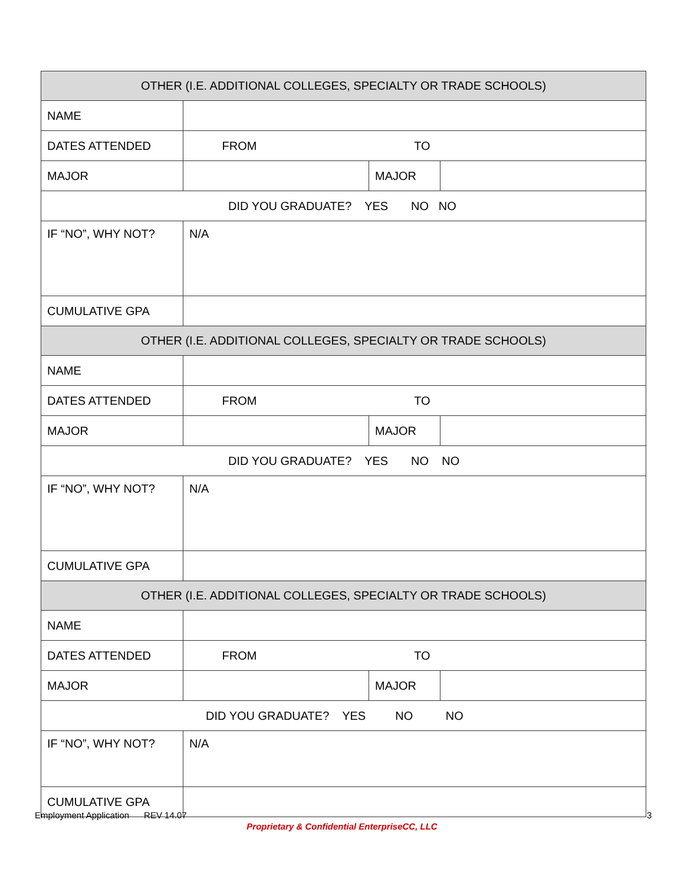| OTHER (I.E. ADDITIONAL COLLEGES, SPECIALTY OR TRADE SCHOOLS) | | | |
| --- | --- | --- | --- |
| NAME | | | |
| DATES ATTENDED | FROM TO | | |
| MAJOR | | MAJOR | |
| DID YOU GRADUATE? YES NO NO | | | |
| IF “NO”, WHY NOT? | N/A | | |
| CUMULATIVE GPA | | | |
| OTHER (I.E. ADDITIONAL COLLEGES, SPECIALTY OR TRADE SCHOOLS) | | | |
| NAME | | | |
| DATES ATTENDED | FROM TO | | |
| MAJOR | | MAJOR | |
| DID YOU GRADUATE? YES NO NO | | | |
| IF “NO”, WHY NOT? | N/A | | |
| CUMULATIVE GPA | | | |
| OTHER (I.E. ADDITIONAL COLLEGES, SPECIALTY OR TRADE SCHOOLS) | | | |
| NAME | | | |
| DATES ATTENDED | FROM TO | | |
| MAJOR | | MAJOR | |
| DID YOU GRADUATE? YES NO NO | | | |
| IF “NO”, WHY NOT? | N/A | | |
| CUMULATIVE GPA | | | |
Employment Application REV 14.07
3
Proprietary & Confidential EnterpriseCC, LLC